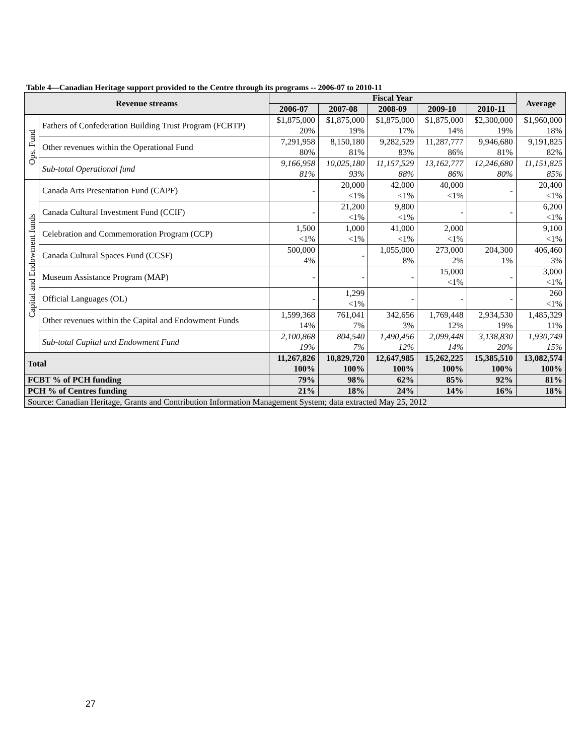Table 4—Canadian Heritage support provided to the Centre through its programs -- 2006-07 to 2010-11
| Revenue streams | | Fiscal Year | | | | | Average |
| --- | --- | --- | --- | --- | --- | --- | --- |
| | | 2006-07 | 2007-08 | 2008-09 | 2009-10 | 2010-11 | |
| Ops. Fund | Fathers of Confederation Building Trust Program (FCBTP) | $1,875,000 20% | $1,875,000 19% | $1,875,000 17% | $1,875,000 14% | $2,300,000 19% | $1,960,000 18% |
| | Other revenues within the Operational Fund | 7,291,958 80% | 8,150,180 81% | 9,282,529 83% | 11,287,777 86% | 9,946,680 81% | 9,191,825 82% |
| | Sub-total Operational fund | 9,166,958 81% | 10,025,180 93% | 11,157,529 88% | 13,162,777 86% | 12,246,680 80% | 11,151,825 85% |
| Capital and Endowment funds | Canada Arts Presentation Fund (CAPF) | - | 20,000 <1% | 42,000 <1% | 40,000 <1% | - | 20,400 <1% |
| | Canada Cultural Investment Fund (CCIF) | - | 21,200 <1% | 9,800 <1% | - | - | 6,200 <1% |
| | Celebration and Commemoration Program (CCP) | 1,500 <1% | 1,000 <1% | 41,000 <1% | 2,000 <1% | | 9,100 <1% |
| | Canada Cultural Spaces Fund (CCSF) | 500,000 4% | - | 1,055,000 8% | 273,000 2% | 204,300 1% | 406,460 3% |
| | Museum Assistance Program (MAP) | - | - | - | 15,000 <1% | - | 3,000 <1% |
| | Official Languages (OL) | - | 1,299 <1% | - | - | - | 260 <1% |
| | Other revenues within the Capital and Endowment Funds | 1,599,368 14% | 761,041 7% | 342,656 3% | 1,769,448 12% | 2,934,530 19% | 1,485,329 11% |
| | Sub-total Capital and Endowment Fund | 2,100,868 19% | 804,540 7% | 1,490,456 12% | 2,099,448 14% | 3,138,830 20% | 1,930,749 15% |
| Total | | 11,267,826 100% | 10,829,720 100% | 12,647,985 100% | 15,262,225 100% | 15,385,510 100% | 13,082,574 100% |
| FCBT % of PCH funding | | 79% | 98% | 62% | 85% | 92% | 81% |
| PCH % of Centres funding | | 21% | 18% | 24% | 14% | 16% | 18% |
| Source: Canadian Heritage, Grants and Contribution Information Management System; data extracted May 25, 2012 | | | | | | | |
27